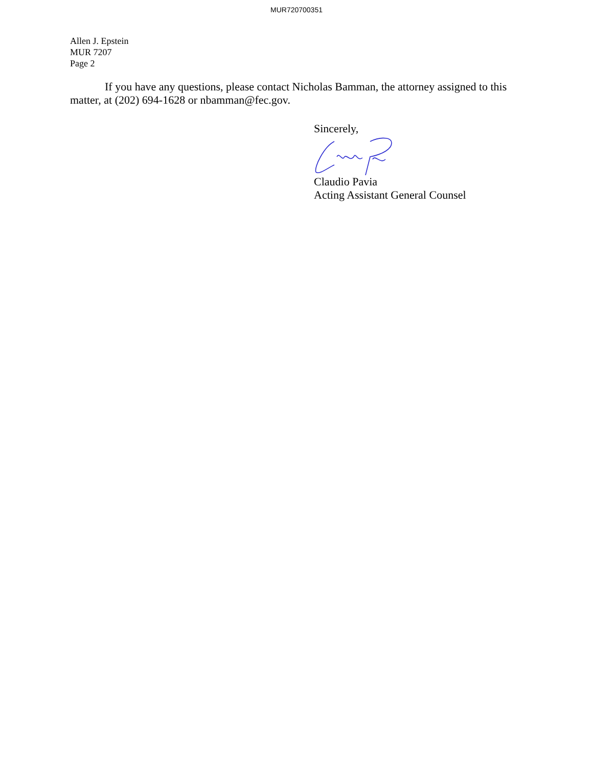MUR720700351
Allen J. Epstein
MUR 7207
Page 2
If you have any questions, please contact Nicholas Bamman, the attorney assigned to this matter, at (202) 694-1628 or nbamman@fec.gov.
Sincerely,
Claudio Pavia
Acting Assistant General Counsel